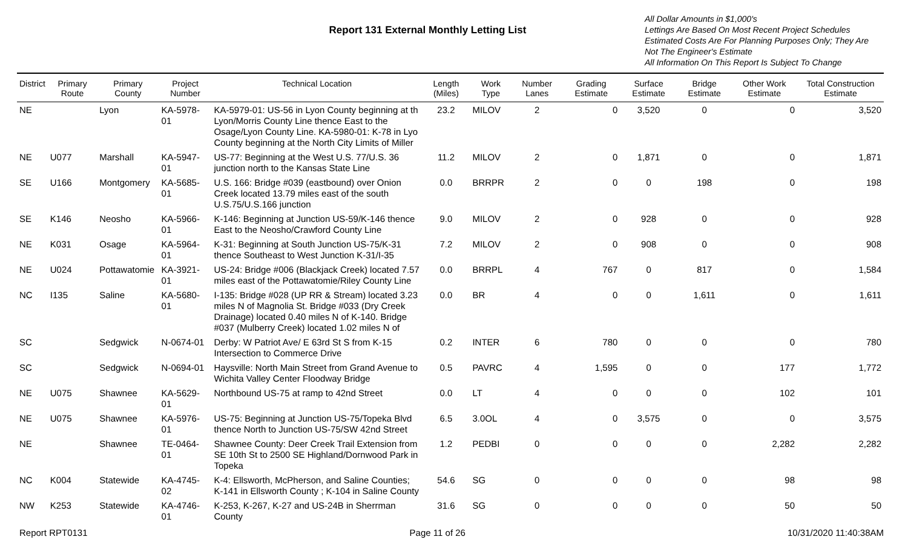Report 131 External Monthly Letting List
All Dollar Amounts in $1,000's
Lettings Are Based On Most Recent Project Schedules
Estimated Costs Are For Planning Purposes Only; They Are Not The Engineer's Estimate
All Information On This Report Is Subject To Change
| District | Primary Route | Primary County | Project Number | Technical Location | Length (Miles) | Work Type | Number Lanes | Grading Estimate | Surface Estimate | Bridge Estimate | Other Work Estimate | Total Construction Estimate |
| --- | --- | --- | --- | --- | --- | --- | --- | --- | --- | --- | --- | --- |
| NE | | Lyon | KA-5978-01 | KA-5979-01: US-56 in Lyon County beginning at th Lyon/Morris County Line thence East to the Osage/Lyon County Line. KA-5980-01: K-78 in Lyo County beginning at the North City Limits of Miller | 23.2 | MILOV | 2 | 0 | 3,520 | 0 | 0 | 3,520 |
| NE | U077 | Marshall | KA-5947-01 | US-77: Beginning at the West U.S. 77/U.S. 36 junction north to the Kansas State Line | 11.2 | MILOV | 2 | 0 | 1,871 | 0 | 0 | 1,871 |
| SE | U166 | Montgomery | KA-5685-01 | U.S. 166: Bridge #039 (eastbound) over Onion Creek located 13.79 miles east of the south U.S.75/U.S.166 junction | 0.0 | BRRPR | 2 | 0 | 0 | 198 | 0 | 198 |
| SE | K146 | Neosho | KA-5966-01 | K-146: Beginning at Junction US-59/K-146 thence East to the Neosho/Crawford County Line | 9.0 | MILOV | 2 | 0 | 928 | 0 | 0 | 928 |
| NE | K031 | Osage | KA-5964-01 | K-31: Beginning at South Junction US-75/K-31 thence Southeast to West Junction K-31/I-35 | 7.2 | MILOV | 2 | 0 | 908 | 0 | 0 | 908 |
| NE | U024 | Pottawatomie | KA-3921-01 | US-24: Bridge #006 (Blackjack Creek) located 7.57 miles east of the Pottawatomie/Riley County Line | 0.0 | BRRPL | 4 | 767 | 0 | 817 | 0 | 1,584 |
| NC | I135 | Saline | KA-5680-01 | I-135: Bridge #028 (UP RR & Stream) located 3.23 miles N of Magnolia St. Bridge #033 (Dry Creek Drainage) located 0.40 miles N of K-140. Bridge #037 (Mulberry Creek) located 1.02 miles N of | 0.0 | BR | 4 | 0 | 0 | 1,611 | 0 | 1,611 |
| SC | | Sedgwick | N-0674-01 | Derby: W Patriot Ave/ E 63rd St S from K-15 Intersection to Commerce Drive | 0.2 | INTER | 6 | 780 | 0 | 0 | 0 | 780 |
| SC | | Sedgwick | N-0694-01 | Haysville: North Main Street from Grand Avenue to Wichita Valley Center Floodway Bridge | 0.5 | PAVRC | 4 | 1,595 | 0 | 0 | 177 | 1,772 |
| NE | U075 | Shawnee | KA-5629-01 | Northbound US-75 at ramp to 42nd Street | 0.0 | LT | 4 | 0 | 0 | 0 | 102 | 101 |
| NE | U075 | Shawnee | KA-5976-01 | US-75: Beginning at Junction US-75/Topeka Blvd thence North to Junction US-75/SW 42nd Street | 6.5 | 3.0OL | 4 | 0 | 3,575 | 0 | 0 | 3,575 |
| NE | | Shawnee | TE-0464-01 | Shawnee County: Deer Creek Trail Extension from SE 10th St to 2500 SE Highland/Dornwood Park in Topeka | 1.2 | PEDBI | 0 | 0 | 0 | 0 | 2,282 | 2,282 |
| NC | K004 | Statewide | KA-4745-02 | K-4: Ellsworth, McPherson, and Saline Counties; K-141 in Ellsworth County ; K-104 in Saline County | 54.6 | SG | 0 | 0 | 0 | 0 | 98 | 98 |
| NW | K253 | Statewide | KA-4746-01 | K-253, K-267, K-27 and US-24B in Sherrman County | 31.6 | SG | 0 | 0 | 0 | 0 | 50 | 50 |
Report RPT0131 Page 11 of 26 10/31/2020 11:40:38AM